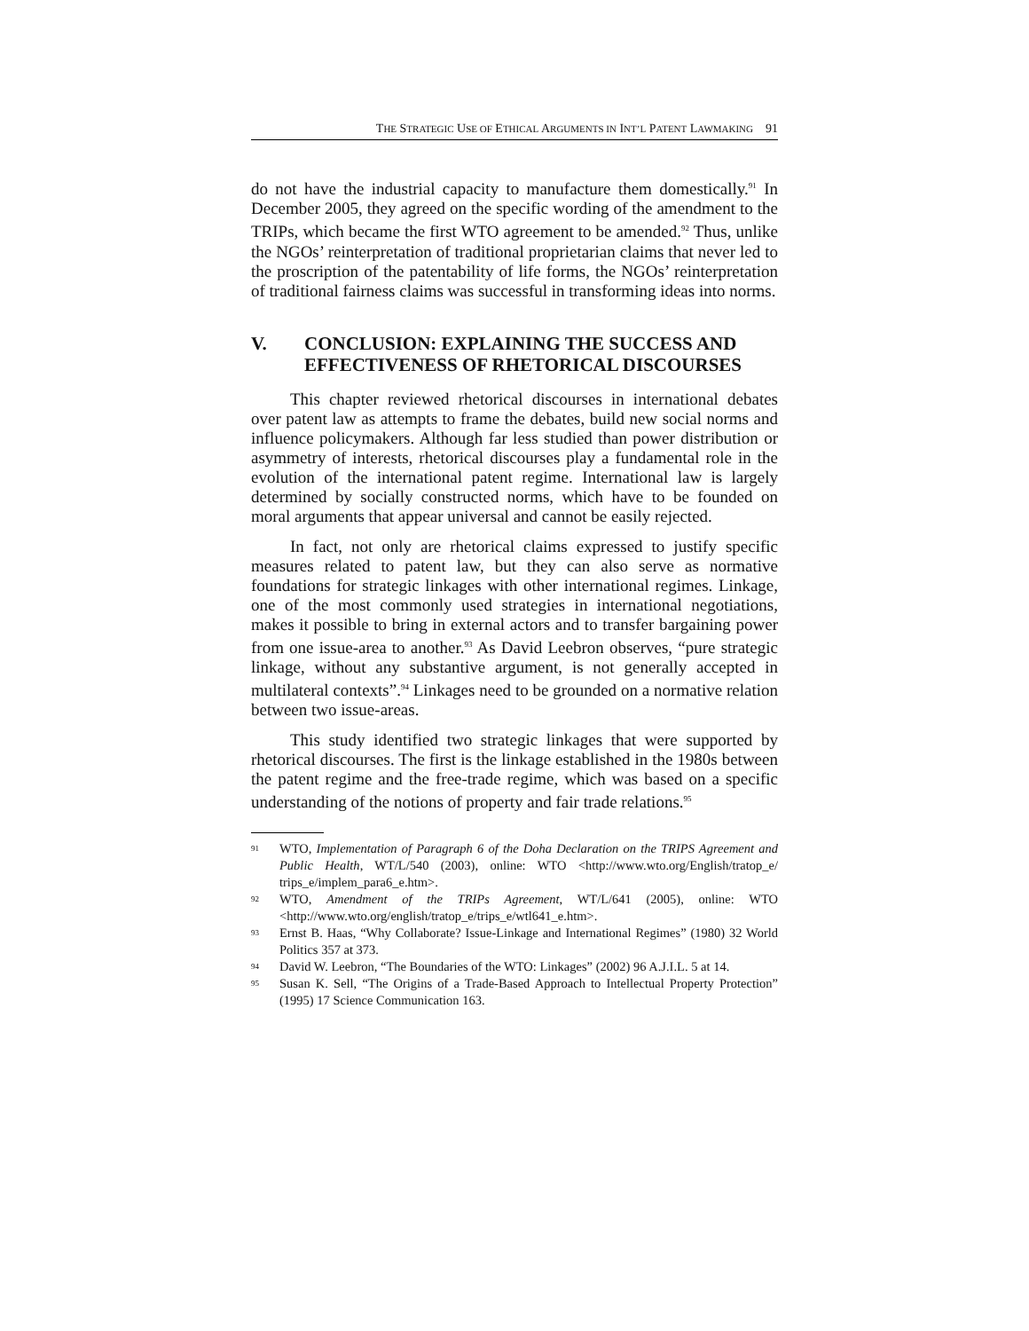THE STRATEGIC USE OF ETHICAL ARGUMENTS IN INT’L PATENT LAWMAKING 91
do not have the industrial capacity to manufacture them domestically.<sup>91</sup> In December 2005, they agreed on the specific wording of the amendment to the TRIPs, which became the first WTO agreement to be amended.<sup>92</sup> Thus, unlike the NGOs’ reinterpretation of traditional proprietarian claims that never led to the proscription of the patentability of life forms, the NGOs’ reinterpretation of traditional fairness claims was successful in transforming ideas into norms.
V. CONCLUSION: EXPLAINING THE SUCCESS AND EFFECTIVENESS OF RHETORICAL DISCOURSES
This chapter reviewed rhetorical discourses in international debates over patent law as attempts to frame the debates, build new social norms and influence policymakers. Although far less studied than power distribution or asymmetry of interests, rhetorical discourses play a fundamental role in the evolution of the international patent regime. International law is largely determined by socially constructed norms, which have to be founded on moral arguments that appear universal and cannot be easily rejected.
In fact, not only are rhetorical claims expressed to justify specific measures related to patent law, but they can also serve as normative foundations for strategic linkages with other international regimes. Linkage, one of the most commonly used strategies in international negotiations, makes it possible to bring in external actors and to transfer bargaining power from one issue-area to another.<sup>93</sup> As David Leebron observes, “pure strategic linkage, without any substantive argument, is not generally accepted in multilateral contexts”.<sup>94</sup> Linkages need to be grounded on a normative relation between two issue-areas.
This study identified two strategic linkages that were supported by rhetorical discourses. The first is the linkage established in the 1980s between the patent regime and the free-trade regime, which was based on a specific understanding of the notions of property and fair trade relations.<sup>95</sup>
91 WTO, Implementation of Paragraph 6 of the Doha Declaration on the TRIPS Agreement and Public Health, WT/L/540 (2003), online: WTO <http://www.wto.org/English/tratop_e/ trips_e/implem_para6_e.htm>.
92 WTO, Amendment of the TRIPs Agreement, WT/L/641 (2005), online: WTO <http://www.wto.org/english/tratop_e/trips_e/wtl641_e.htm>.
93 Ernst B. Haas, “Why Collaborate? Issue-Linkage and International Regimes” (1980) 32 World Politics 357 at 373.
94 David W. Leebron, “The Boundaries of the WTO: Linkages” (2002) 96 A.J.I.L. 5 at 14.
95 Susan K. Sell, “The Origins of a Trade-Based Approach to Intellectual Property Protection” (1995) 17 Science Communication 163.